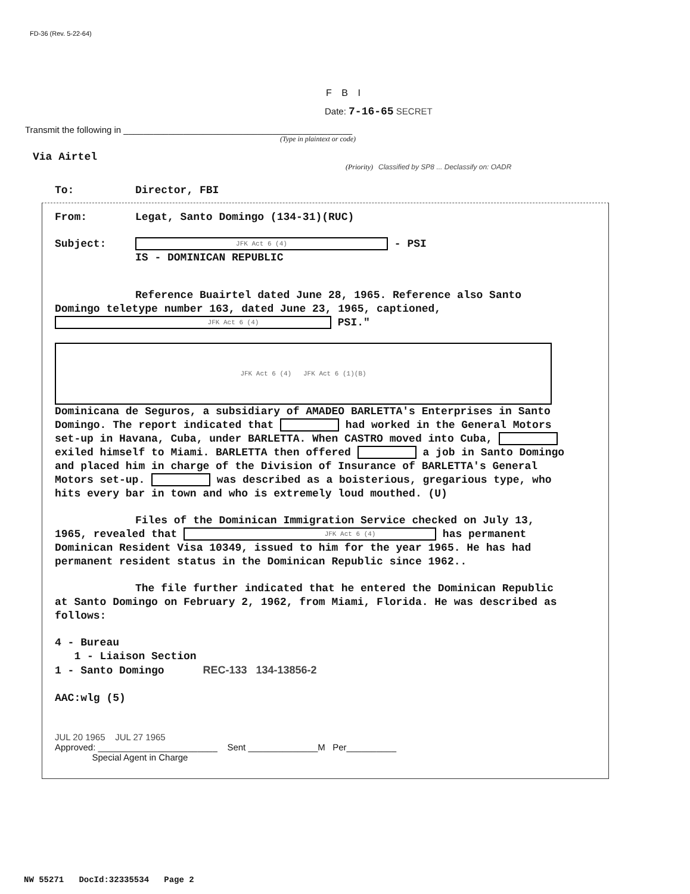FD-36 (Rev. 5-22-64)
F B I
Date: 7-16-65 SECRET
Transmit the following in ______________________________________________
(Type in plaintext or code)
Via Airtel
(Priority) Classified by SP8 ... Declassify on: OADR
To: Director, FBI
From: Legat, Santo Domingo (134-31)(RUC)
Subject: JFK Act 6 (4) - PSI
IS - DOMINICAN REPUBLIC
Reference Buairtel dated June 28, 1965. Reference also Santo Domingo teletype number 163, dated June 23, 1965, captioned, JFK Act 6 (4) PSI."
JFK Act 6 (4) JFK Act 6 (1)(B) Dominicana de Seguros, a subsidiary of AMADEO BARLETTA's Enterprises in Santo Domingo. The report indicated that had worked in the General Motors set-up in Havana, Cuba, under BARLETTA. When CASTRO moved into Cuba, exiled himself to Miami. BARLETTA then offered a job in Santo Domingo and placed him in charge of the Division of Insurance of BARLETTA's General Motors set-up. was described as a boisterious, gregarious type, who hits every bar in town and who is extremely loud mouthed. (U)
Files of the Dominican Immigration Service checked on July 13, 1965, revealed that JFK Act 6 (4) has permanent Dominican Resident Visa 10349, issued to him for the year 1965. He has had permanent resident status in the Dominican Republic since 1962..
The file further indicated that he entered the Dominican Republic at Santo Domingo on February 2, 1962, from Miami, Florida. He was described as follows:
4 - Bureau
1 - Liaison Section
1 - Santo Domingo REC-133 134-13856-2
AAC:wlg (5)
JUL 20 1965 JUL 27 1965
Approved: ________________________ Sent ______________M Per__________
Special Agent in Charge
NW 55271 DocId:32335534 Page 2